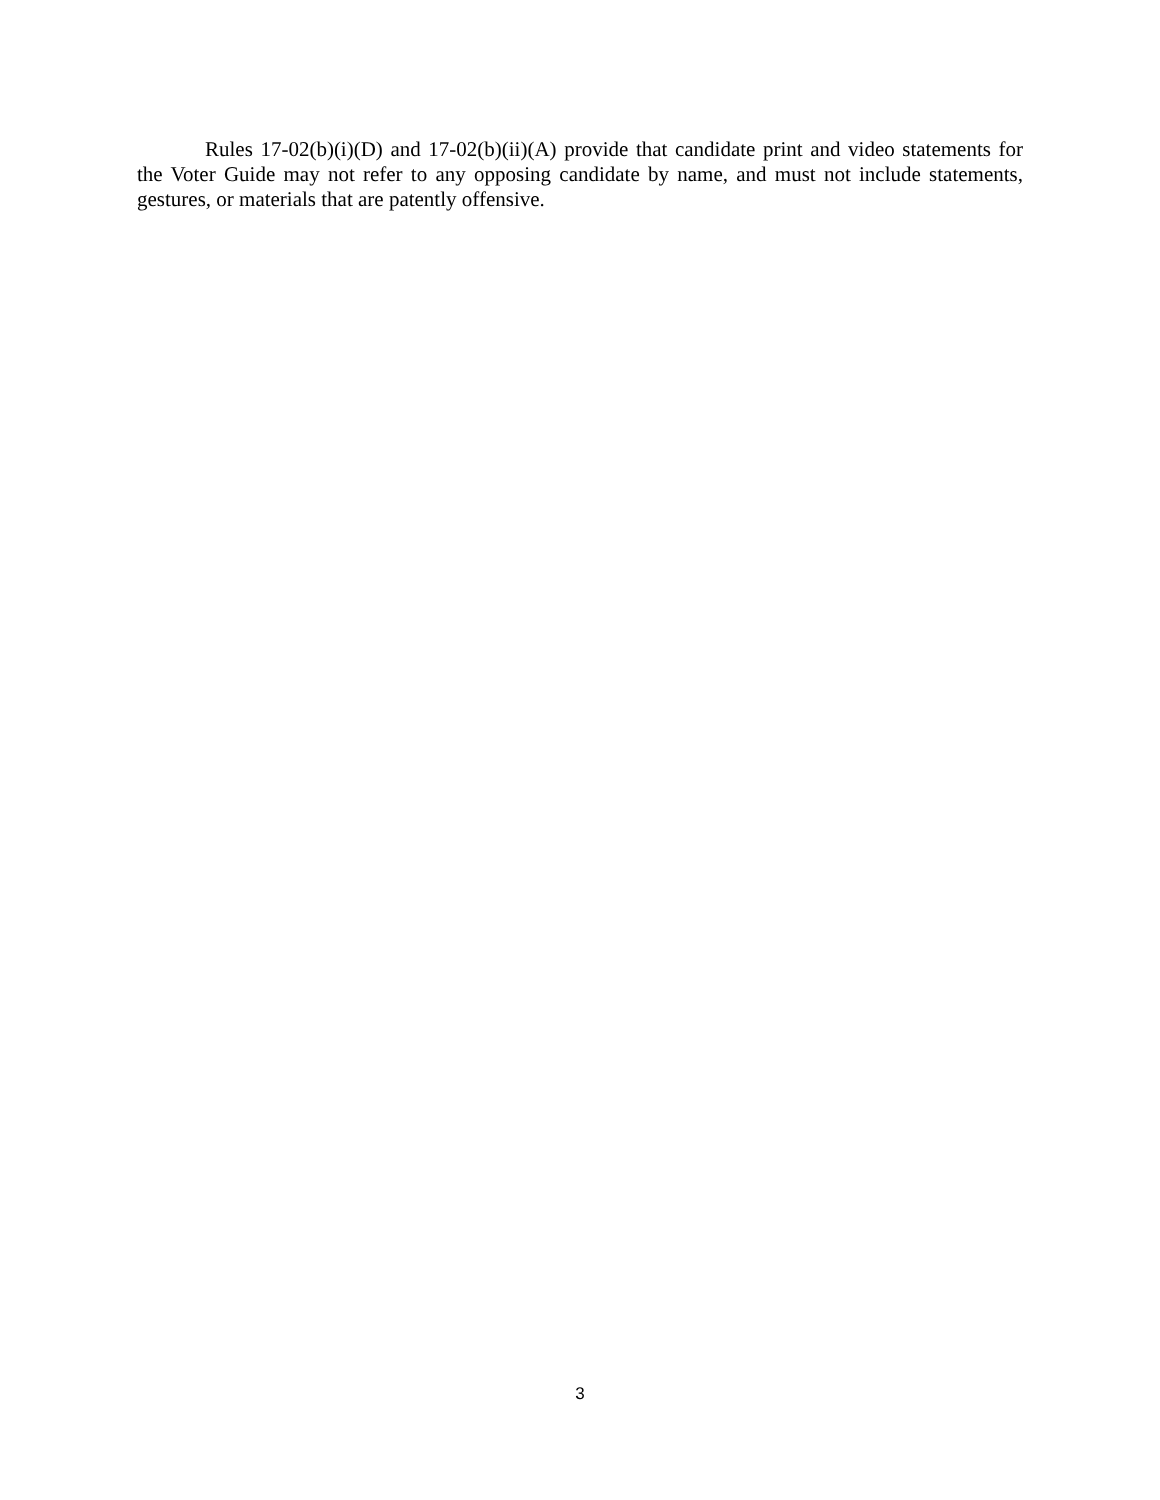Rules 17-02(b)(i)(D) and 17-02(b)(ii)(A) provide that candidate print and video statements for the Voter Guide may not refer to any opposing candidate by name, and must not include statements, gestures, or materials that are patently offensive.
3